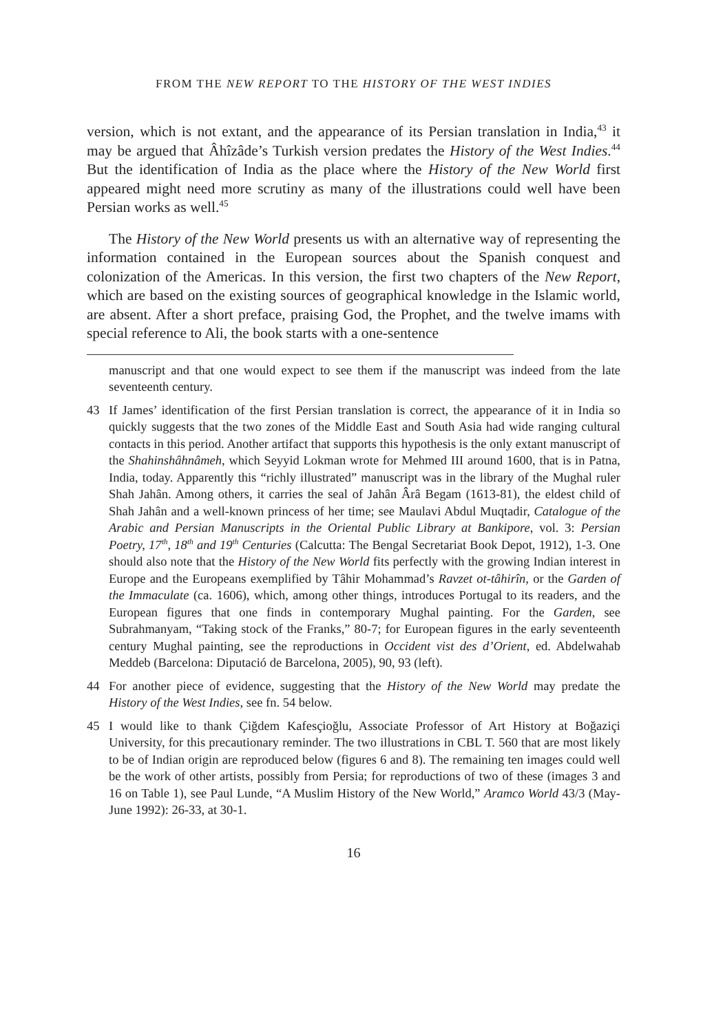FROM THE NEW REPORT TO THE HISTORY OF THE WEST INDIES
version, which is not extant, and the appearance of its Persian translation in India,<sup>43</sup> it may be argued that Âhîzâde’s Turkish version predates the History of the West Indies.<sup>44</sup> But the identification of India as the place where the History of the New World first appeared might need more scrutiny as many of the illustrations could well have been Persian works as well.<sup>45</sup>
The History of the New World presents us with an alternative way of representing the information contained in the European sources about the Spanish conquest and colonization of the Americas. In this version, the first two chapters of the New Report, which are based on the existing sources of geographical knowledge in the Islamic world, are absent. After a short preface, praising God, the Prophet, and the twelve imams with special reference to Ali, the book starts with a one-sentence
manuscript and that one would expect to see them if the manuscript was indeed from the late seventeenth century.
43 If James’ identification of the first Persian translation is correct, the appearance of it in India so quickly suggests that the two zones of the Middle East and South Asia had wide ranging cultural contacts in this period. Another artifact that supports this hypothesis is the only extant manuscript of the Shahinshâhnâmeh, which Seyyid Lokman wrote for Mehmed III around 1600, that is in Patna, India, today. Apparently this “richly illustrated” manuscript was in the library of the Mughal ruler Shah Jahân. Among others, it carries the seal of Jahân Ârâ Begam (1613-81), the eldest child of Shah Jahân and a well-known princess of her time; see Maulavi Abdul Muqtadir, Catalogue of the Arabic and Persian Manuscripts in the Oriental Public Library at Bankipore, vol. 3: Persian Poetry, 17<sup>th</sup>, 18<sup>th</sup> and 19<sup>th</sup> Centuries (Calcutta: The Bengal Secretariat Book Depot, 1912), 1-3. One should also note that the History of the New World fits perfectly with the growing Indian interest in Europe and the Europeans exemplified by Tâhir Mohammad’s Ravzet ot-tâhirîn, or the Garden of the Immaculate (ca. 1606), which, among other things, introduces Portugal to its readers, and the European figures that one finds in contemporary Mughal painting. For the Garden, see Subrahmanyam, “Taking stock of the Franks,” 80-7; for European figures in the early seventeenth century Mughal painting, see the reproductions in Occident vist des d’Orient, ed. Abdelwahab Meddeb (Barcelona: Diputació de Barcelona, 2005), 90, 93 (left).
44 For another piece of evidence, suggesting that the History of the New World may predate the History of the West Indies, see fn. 54 below.
45 I would like to thank Çiğdem Kafesçioğlu, Associate Professor of Art History at Boğaziçi University, for this precautionary reminder. The two illustrations in CBL T. 560 that are most likely to be of Indian origin are reproduced below (figures 6 and 8). The remaining ten images could well be the work of other artists, possibly from Persia; for reproductions of two of these (images 3 and 16 on Table 1), see Paul Lunde, “A Muslim History of the New World,” Aramco World 43/3 (May-June 1992): 26-33, at 30-1.
16